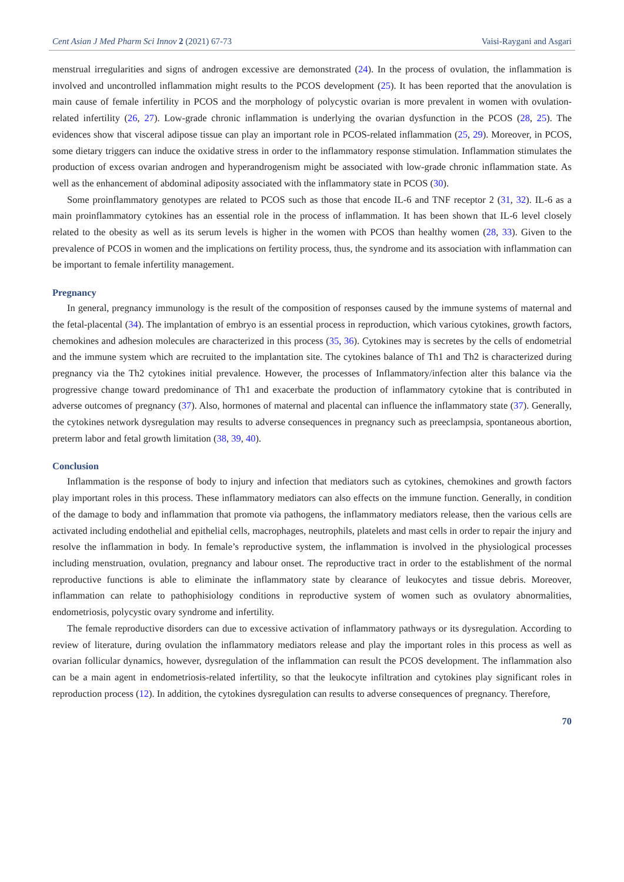Cent Asian J Med Pharm Sci Innov 2 (2021) 67-73 Vaisi-Raygani and Asgari
menstrual irregularities and signs of androgen excessive are demonstrated (24). In the process of ovulation, the inflammation is involved and uncontrolled inflammation might results to the PCOS development (25). It has been reported that the anovulation is main cause of female infertility in PCOS and the morphology of polycystic ovarian is more prevalent in women with ovulation-related infertility (26, 27). Low-grade chronic inflammation is underlying the ovarian dysfunction in the PCOS (28, 25). The evidences show that visceral adipose tissue can play an important role in PCOS-related inflammation (25, 29). Moreover, in PCOS, some dietary triggers can induce the oxidative stress in order to the inflammatory response stimulation. Inflammation stimulates the production of excess ovarian androgen and hyperandrogenism might be associated with low-grade chronic inflammation state. As well as the enhancement of abdominal adiposity associated with the inflammatory state in PCOS (30).
Some proinflammatory genotypes are related to PCOS such as those that encode IL-6 and TNF receptor 2 (31, 32). IL-6 as a main proinflammatory cytokines has an essential role in the process of inflammation. It has been shown that IL-6 level closely related to the obesity as well as its serum levels is higher in the women with PCOS than healthy women (28, 33). Given to the prevalence of PCOS in women and the implications on fertility process, thus, the syndrome and its association with inflammation can be important to female infertility management.
Pregnancy
In general, pregnancy immunology is the result of the composition of responses caused by the immune systems of maternal and the fetal-placental (34). The implantation of embryo is an essential process in reproduction, which various cytokines, growth factors, chemokines and adhesion molecules are characterized in this process (35, 36). Cytokines may is secretes by the cells of endometrial and the immune system which are recruited to the implantation site. The cytokines balance of Th1 and Th2 is characterized during pregnancy via the Th2 cytokines initial prevalence. However, the processes of Inflammatory/infection alter this balance via the progressive change toward predominance of Th1 and exacerbate the production of inflammatory cytokine that is contributed in adverse outcomes of pregnancy (37). Also, hormones of maternal and placental can influence the inflammatory state (37). Generally, the cytokines network dysregulation may results to adverse consequences in pregnancy such as preeclampsia, spontaneous abortion, preterm labor and fetal growth limitation (38, 39, 40).
Conclusion
Inflammation is the response of body to injury and infection that mediators such as cytokines, chemokines and growth factors play important roles in this process. These inflammatory mediators can also effects on the immune function. Generally, in condition of the damage to body and inflammation that promote via pathogens, the inflammatory mediators release, then the various cells are activated including endothelial and epithelial cells, macrophages, neutrophils, platelets and mast cells in order to repair the injury and resolve the inflammation in body. In female’s reproductive system, the inflammation is involved in the physiological processes including menstruation, ovulation, pregnancy and labour onset. The reproductive tract in order to the establishment of the normal reproductive functions is able to eliminate the inflammatory state by clearance of leukocytes and tissue debris. Moreover, inflammation can relate to pathophisiology conditions in reproductive system of women such as ovulatory abnormalities, endometriosis, polycystic ovary syndrome and infertility.
The female reproductive disorders can due to excessive activation of inflammatory pathways or its dysregulation. According to review of literature, during ovulation the inflammatory mediators release and play the important roles in this process as well as ovarian follicular dynamics, however, dysregulation of the inflammation can result the PCOS development. The inflammation also can be a main agent in endometriosis-related infertility, so that the leukocyte infiltration and cytokines play significant roles in reproduction process (12). In addition, the cytokines dysregulation can results to adverse consequences of pregnancy. Therefore,
70